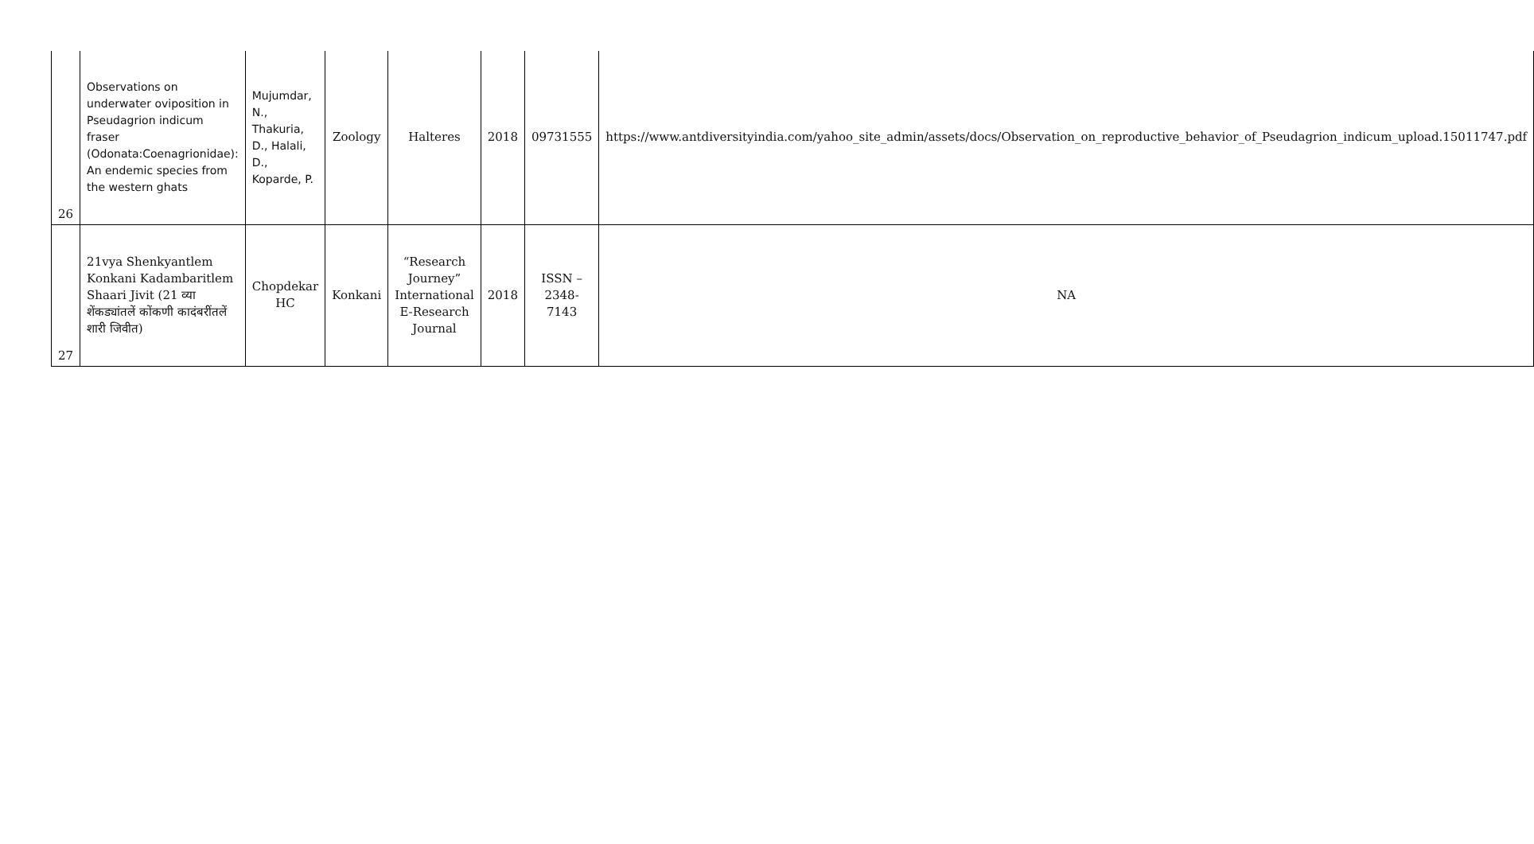| 26 | Observations on underwater oviposition in Pseudagrion indicum fraser (Odonata:Coenagrionidae): An endemic species from the western ghats | Mujumdar, N., Thakuria, D., Halali, D., Koparde, P. | Zoology | Halteres | 2018 | 09731555 | https://www.antdiversityindia.com/yahoo_site_admin/assets/docs/Observation_on_reproductive_behavior_of_Pseudagrion_indicum_upload.15011747.pdf |
| 27 | 21vya Shenkyantlem Konkani Kadambaritlem Shaari Jivit (21 व्या शेंकड्यांतलें कोंकणी कादंबरींतलें शारी जिवीत) | Chopdekar HC | Konkani | “Research Journey” International E-Research Journal | 2018 | ISSN – 2348-7143 | NA |